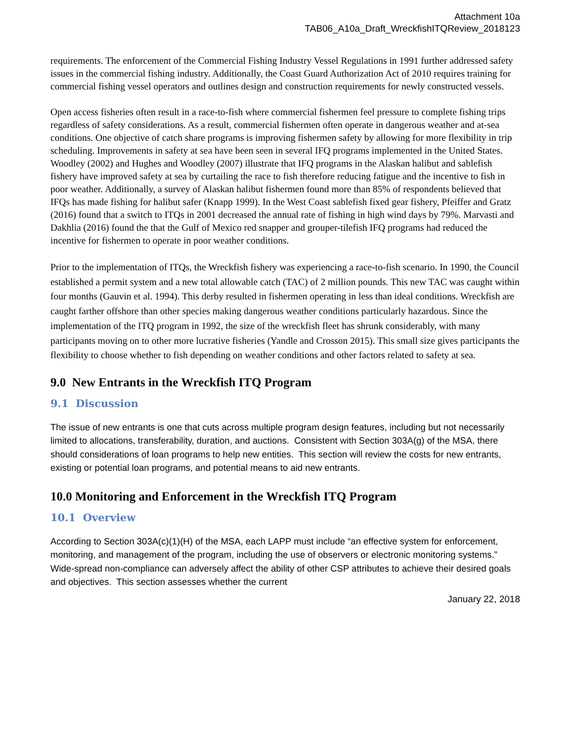Attachment 10a
TAB06_A10a_Draft_WreckfishITQReview_2018123
requirements. The enforcement of the Commercial Fishing Industry Vessel Regulations in 1991 further addressed safety issues in the commercial fishing industry. Additionally, the Coast Guard Authorization Act of 2010 requires training for commercial fishing vessel operators and outlines design and construction requirements for newly constructed vessels.
Open access fisheries often result in a race-to-fish where commercial fishermen feel pressure to complete fishing trips regardless of safety considerations. As a result, commercial fishermen often operate in dangerous weather and at-sea conditions. One objective of catch share programs is improving fishermen safety by allowing for more flexibility in trip scheduling. Improvements in safety at sea have been seen in several IFQ programs implemented in the United States. Woodley (2002) and Hughes and Woodley (2007) illustrate that IFQ programs in the Alaskan halibut and sablefish fishery have improved safety at sea by curtailing the race to fish therefore reducing fatigue and the incentive to fish in poor weather. Additionally, a survey of Alaskan halibut fishermen found more than 85% of respondents believed that IFQs has made fishing for halibut safer (Knapp 1999). In the West Coast sablefish fixed gear fishery, Pfeiffer and Gratz (2016) found that a switch to ITQs in 2001 decreased the annual rate of fishing in high wind days by 79%. Marvasti and Dakhlia (2016) found the that the Gulf of Mexico red snapper and grouper-tilefish IFQ programs had reduced the incentive for fishermen to operate in poor weather conditions.
Prior to the implementation of ITQs, the Wreckfish fishery was experiencing a race-to-fish scenario. In 1990, the Council established a permit system and a new total allowable catch (TAC) of 2 million pounds. This new TAC was caught within four months (Gauvin et al. 1994). This derby resulted in fishermen operating in less than ideal conditions. Wreckfish are caught farther offshore than other species making dangerous weather conditions particularly hazardous. Since the implementation of the ITQ program in 1992, the size of the wreckfish fleet has shrunk considerably, with many participants moving on to other more lucrative fisheries (Yandle and Crosson 2015). This small size gives participants the flexibility to choose whether to fish depending on weather conditions and other factors related to safety at sea.
9.0 New Entrants in the Wreckfish ITQ Program
9.1 Discussion
The issue of new entrants is one that cuts across multiple program design features, including but not necessarily limited to allocations, transferability, duration, and auctions. Consistent with Section 303A(g) of the MSA, there should considerations of loan programs to help new entities. This section will review the costs for new entrants, existing or potential loan programs, and potential means to aid new entrants.
10.0 Monitoring and Enforcement in the Wreckfish ITQ Program
10.1 Overview
According to Section 303A(c)(1)(H) of the MSA, each LAPP must include “an effective system for enforcement, monitoring, and management of the program, including the use of observers or electronic monitoring systems.” Wide-spread non-compliance can adversely affect the ability of other CSP attributes to achieve their desired goals and objectives. This section assesses whether the current
January 22, 2018